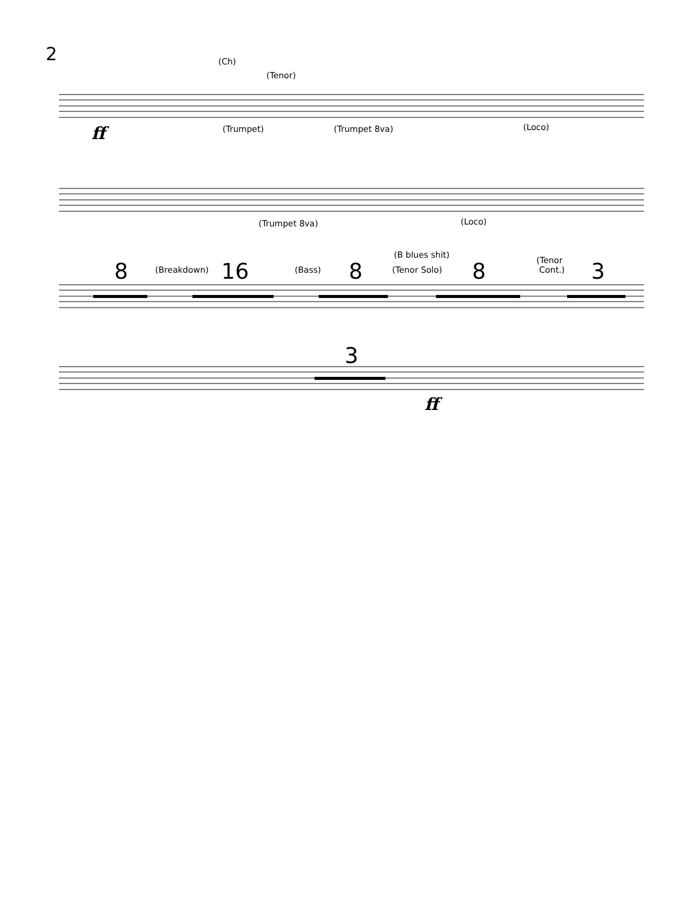2
ff
(Ch)
(Tenor)
(Trumpet) (Trumpet 8va) (Loco)
(Trumpet 8va) (Loco)
8 (Breakdown) 16 (Bass) 8
(B blues shit)
(Tenor Solo) 8
(Tenor
Cont.)
3
3
ff